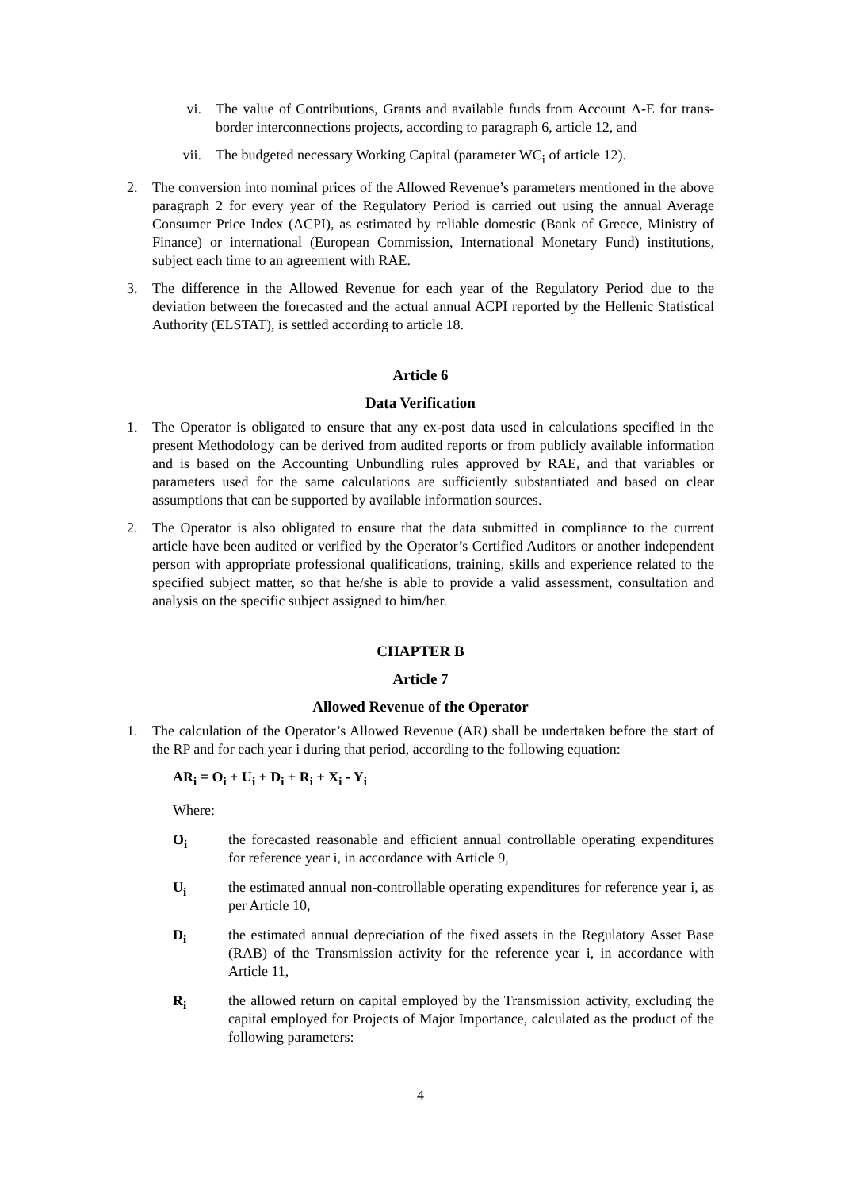vi. The value of Contributions, Grants and available funds from Account Λ-E for trans-border interconnections projects, according to paragraph 6, article 12, and
vii. The budgeted necessary Working Capital (parameter WC<sub>i</sub> of article 12).
2. The conversion into nominal prices of the Allowed Revenue’s parameters mentioned in the above paragraph 2 for every year of the Regulatory Period is carried out using the annual Average Consumer Price Index (ACPI), as estimated by reliable domestic (Bank of Greece, Ministry of Finance) or international (European Commission, International Monetary Fund) institutions, subject each time to an agreement with RAE.
3. The difference in the Allowed Revenue for each year of the Regulatory Period due to the deviation between the forecasted and the actual annual ACPI reported by the Hellenic Statistical Authority (ELSTAT), is settled according to article 18.
Article 6
Data Verification
1. The Operator is obligated to ensure that any ex-post data used in calculations specified in the present Methodology can be derived from audited reports or from publicly available information and is based on the Accounting Unbundling rules approved by RAE, and that variables or parameters used for the same calculations are sufficiently substantiated and based on clear assumptions that can be supported by available information sources.
2. The Operator is also obligated to ensure that the data submitted in compliance to the current article have been audited or verified by the Operator’s Certified Auditors or another independent person with appropriate professional qualifications, training, skills and experience related to the specified subject matter, so that he/she is able to provide a valid assessment, consultation and analysis on the specific subject assigned to him/her.
CHAPTER B
Article 7
Allowed Revenue of the Operator
1. The calculation of the Operator’s Allowed Revenue (AR) shall be undertaken before the start of the RP and for each year i during that period, according to the following equation:
AR<sub>i</sub> = O<sub>i</sub> + U<sub>i</sub> + D<sub>i</sub> + R<sub>i</sub> + X<sub>i</sub> - Y<sub>i</sub>
Where:
O<sub>i</sub> the forecasted reasonable and efficient annual controllable operating expenditures for reference year i, in accordance with Article 9,
U<sub>i</sub> the estimated annual non-controllable operating expenditures for reference year i, as per Article 10,
D<sub>i</sub> the estimated annual depreciation of the fixed assets in the Regulatory Asset Base (RAB) of the Transmission activity for the reference year i, in accordance with Article 11,
R<sub>i</sub> the allowed return on capital employed by the Transmission activity, excluding the capital employed for Projects of Major Importance, calculated as the product of the following parameters:
4